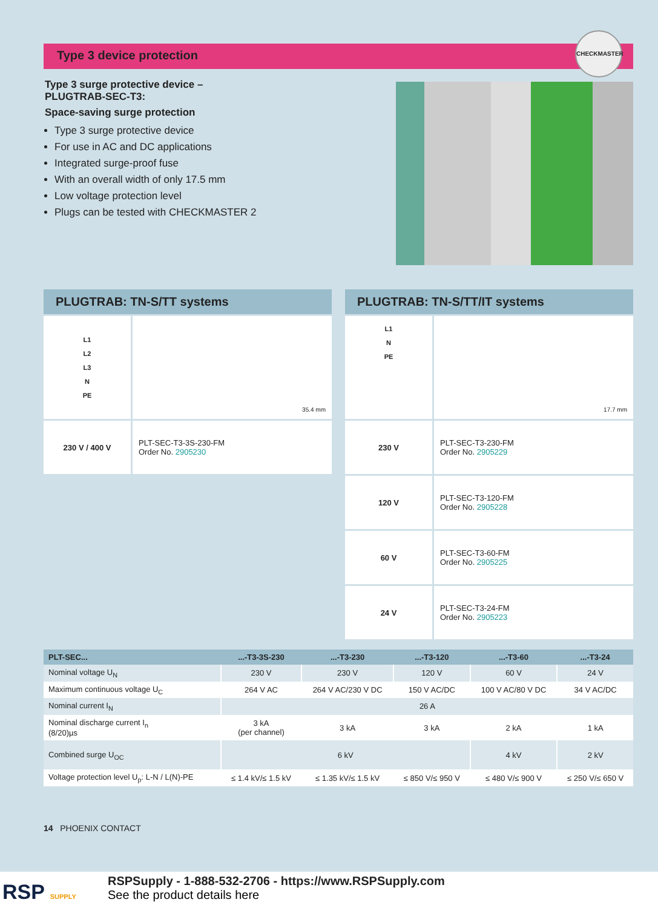Type 3 device protection
CHECKMASTER
Type 3 surge protective device –
PLUGTRAB-SEC-T3:
Space-saving surge protection
Type 3 surge protective device
For use in AC and DC applications
Integrated surge-proof fuse
With an overall width of only 17.5 mm
Low voltage protection level
Plugs can be tested with CHECKMASTER 2
PLUGTRAB: TN-S/TT systems
| L1 L2 L3 N PE | 35.4 mm |
| 230 V / 400 V | PLT-SEC-T3-3S-230-FM Order No. 2905230 |
PLUGTRAB: TN-S/TT/IT systems
| L1 N PE | 17.7 mm |
| 230 V | PLT-SEC-T3-230-FM Order No. 2905229 |
| 120 V | PLT-SEC-T3-120-FM Order No. 2905228 |
| 60 V | PLT-SEC-T3-60-FM Order No. 2905225 |
| 24 V | PLT-SEC-T3-24-FM Order No. 2905223 |
| PLT-SEC... | ...-T3-3S-230 | ...-T3-230 | ...-T3-120 | ...-T3-60 | ...-T3-24 |
| --- | --- | --- | --- | --- | --- |
| Nominal voltage U<sub>N</sub> | 230 V | 230 V | 120 V | 60 V | 24 V |
| Maximum continuous voltage U<sub>C</sub> | 264 V AC | 264 V AC/230 V DC | 150 V AC/DC | 100 V AC/80 V DC | 34 V AC/DC |
| Nominal current I<sub>N</sub> | 26 A | | | | |
| Nominal discharge current I<sub>n</sub> (8/20)µs | 3 kA (per channel) | 3 kA | 3 kA | 2 kA | 1 kA |
| Combined surge U<sub>OC</sub> | 6 kV | | | 4 kV | 2 kV |
| Voltage protection level U<sub>p</sub>: L-N / L(N)-PE | ≤ 1.4 kV/≤ 1.5 kV | ≤ 1.35 kV/≤ 1.5 kV | ≤ 850 V/≤ 950 V | ≤ 480 V/≤ 900 V | ≤ 250 V/≤ 650 V |
14 PHOENIX CONTACT
RSP SUPPLY
RSPSupply - 1-888-532-2706 - https://www.RSPSupply.com
See the product details here